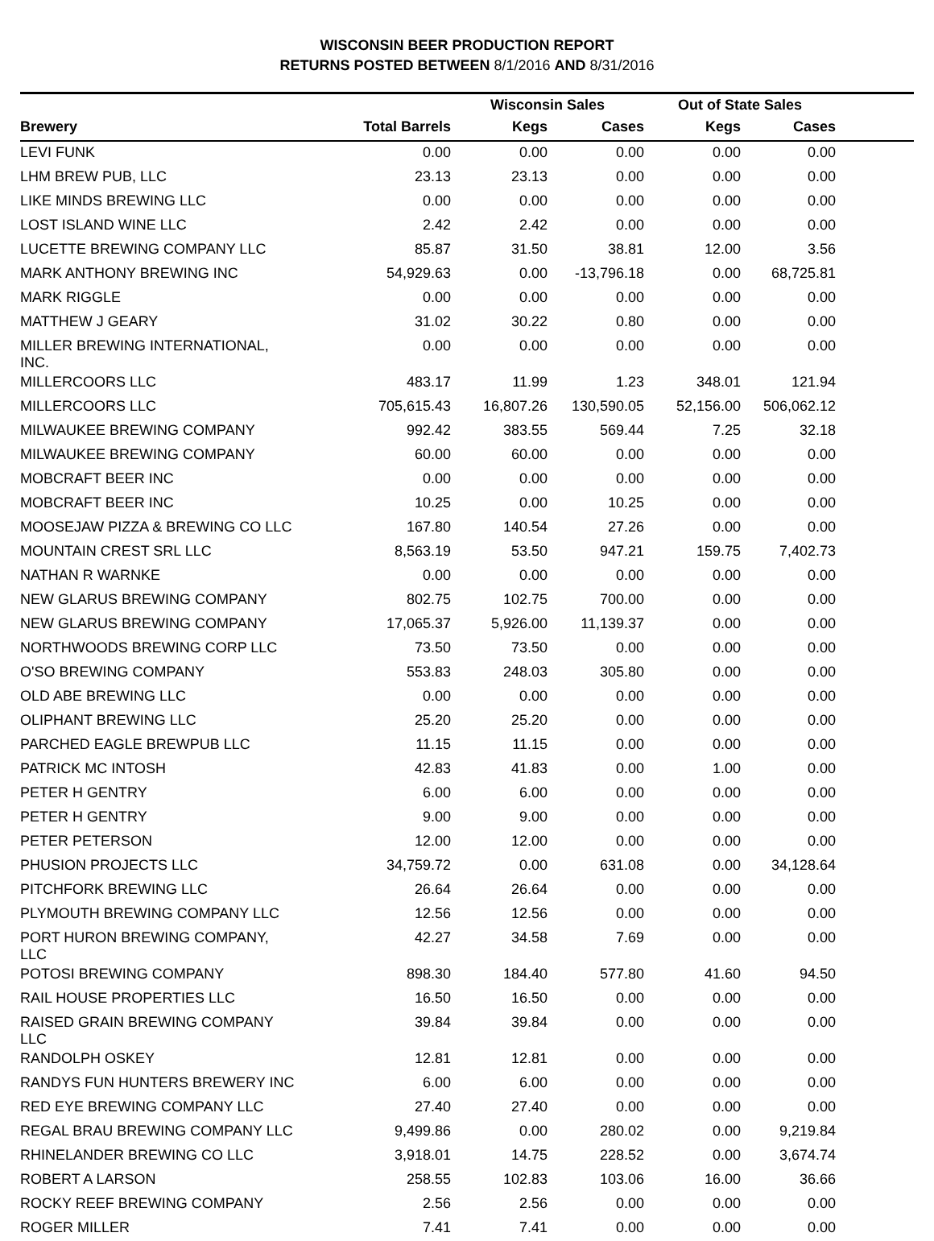WISCONSIN BEER PRODUCTION REPORT
RETURNS POSTED BETWEEN 8/1/2016 AND 8/31/2016
| | | Wisconsin Sales | | Out of State Sales | | |
| --- | --- | --- | --- | --- | --- | --- |
| Brewery | Total Barrels | Kegs | Cases | Kegs | Cases | |
| LEVI FUNK | 0.00 | 0.00 | 0.00 | 0.00 | 0.00 | |
| LHM BREW PUB, LLC | 23.13 | 23.13 | 0.00 | 0.00 | 0.00 | |
| LIKE MINDS BREWING LLC | 0.00 | 0.00 | 0.00 | 0.00 | 0.00 | |
| LOST ISLAND WINE LLC | 2.42 | 2.42 | 0.00 | 0.00 | 0.00 | |
| LUCETTE BREWING COMPANY LLC | 85.87 | 31.50 | 38.81 | 12.00 | 3.56 | |
| MARK ANTHONY BREWING INC | 54,929.63 | 0.00 | -13,796.18 | 0.00 | 68,725.81 | |
| MARK RIGGLE | 0.00 | 0.00 | 0.00 | 0.00 | 0.00 | |
| MATTHEW J GEARY | 31.02 | 30.22 | 0.80 | 0.00 | 0.00 | |
| MILLER BREWING INTERNATIONAL, INC. | 0.00 | 0.00 | 0.00 | 0.00 | 0.00 | |
| MILLERCOORS LLC | 483.17 | 11.99 | 1.23 | 348.01 | 121.94 | |
| MILLERCOORS LLC | 705,615.43 | 16,807.26 | 130,590.05 | 52,156.00 | 506,062.12 | |
| MILWAUKEE BREWING COMPANY | 992.42 | 383.55 | 569.44 | 7.25 | 32.18 | |
| MILWAUKEE BREWING COMPANY | 60.00 | 60.00 | 0.00 | 0.00 | 0.00 | |
| MOBCRAFT BEER INC | 0.00 | 0.00 | 0.00 | 0.00 | 0.00 | |
| MOBCRAFT BEER INC | 10.25 | 0.00 | 10.25 | 0.00 | 0.00 | |
| MOOSEJAW PIZZA & BREWING CO LLC | 167.80 | 140.54 | 27.26 | 0.00 | 0.00 | |
| MOUNTAIN CREST SRL LLC | 8,563.19 | 53.50 | 947.21 | 159.75 | 7,402.73 | |
| NATHAN R WARNKE | 0.00 | 0.00 | 0.00 | 0.00 | 0.00 | |
| NEW GLARUS BREWING COMPANY | 802.75 | 102.75 | 700.00 | 0.00 | 0.00 | |
| NEW GLARUS BREWING COMPANY | 17,065.37 | 5,926.00 | 11,139.37 | 0.00 | 0.00 | |
| NORTHWOODS BREWING CORP LLC | 73.50 | 73.50 | 0.00 | 0.00 | 0.00 | |
| O'SO BREWING COMPANY | 553.83 | 248.03 | 305.80 | 0.00 | 0.00 | |
| OLD ABE BREWING LLC | 0.00 | 0.00 | 0.00 | 0.00 | 0.00 | |
| OLIPHANT BREWING LLC | 25.20 | 25.20 | 0.00 | 0.00 | 0.00 | |
| PARCHED EAGLE BREWPUB LLC | 11.15 | 11.15 | 0.00 | 0.00 | 0.00 | |
| PATRICK MC INTOSH | 42.83 | 41.83 | 0.00 | 1.00 | 0.00 | |
| PETER H GENTRY | 6.00 | 6.00 | 0.00 | 0.00 | 0.00 | |
| PETER H GENTRY | 9.00 | 9.00 | 0.00 | 0.00 | 0.00 | |
| PETER PETERSON | 12.00 | 12.00 | 0.00 | 0.00 | 0.00 | |
| PHUSION PROJECTS LLC | 34,759.72 | 0.00 | 631.08 | 0.00 | 34,128.64 | |
| PITCHFORK BREWING LLC | 26.64 | 26.64 | 0.00 | 0.00 | 0.00 | |
| PLYMOUTH BREWING COMPANY LLC | 12.56 | 12.56 | 0.00 | 0.00 | 0.00 | |
| PORT HURON BREWING COMPANY, LLC | 42.27 | 34.58 | 7.69 | 0.00 | 0.00 | |
| POTOSI BREWING COMPANY | 898.30 | 184.40 | 577.80 | 41.60 | 94.50 | |
| RAIL HOUSE PROPERTIES LLC | 16.50 | 16.50 | 0.00 | 0.00 | 0.00 | |
| RAISED GRAIN BREWING COMPANY LLC | 39.84 | 39.84 | 0.00 | 0.00 | 0.00 | |
| RANDOLPH OSKEY | 12.81 | 12.81 | 0.00 | 0.00 | 0.00 | |
| RANDYS FUN HUNTERS BREWERY INC | 6.00 | 6.00 | 0.00 | 0.00 | 0.00 | |
| RED EYE BREWING COMPANY LLC | 27.40 | 27.40 | 0.00 | 0.00 | 0.00 | |
| REGAL BRAU BREWING COMPANY LLC | 9,499.86 | 0.00 | 280.02 | 0.00 | 9,219.84 | |
| RHINELANDER BREWING CO LLC | 3,918.01 | 14.75 | 228.52 | 0.00 | 3,674.74 | |
| ROBERT A LARSON | 258.55 | 102.83 | 103.06 | 16.00 | 36.66 | |
| ROCKY REEF BREWING COMPANY | 2.56 | 2.56 | 0.00 | 0.00 | 0.00 | |
| ROGER MILLER | 7.41 | 7.41 | 0.00 | 0.00 | 0.00 | |